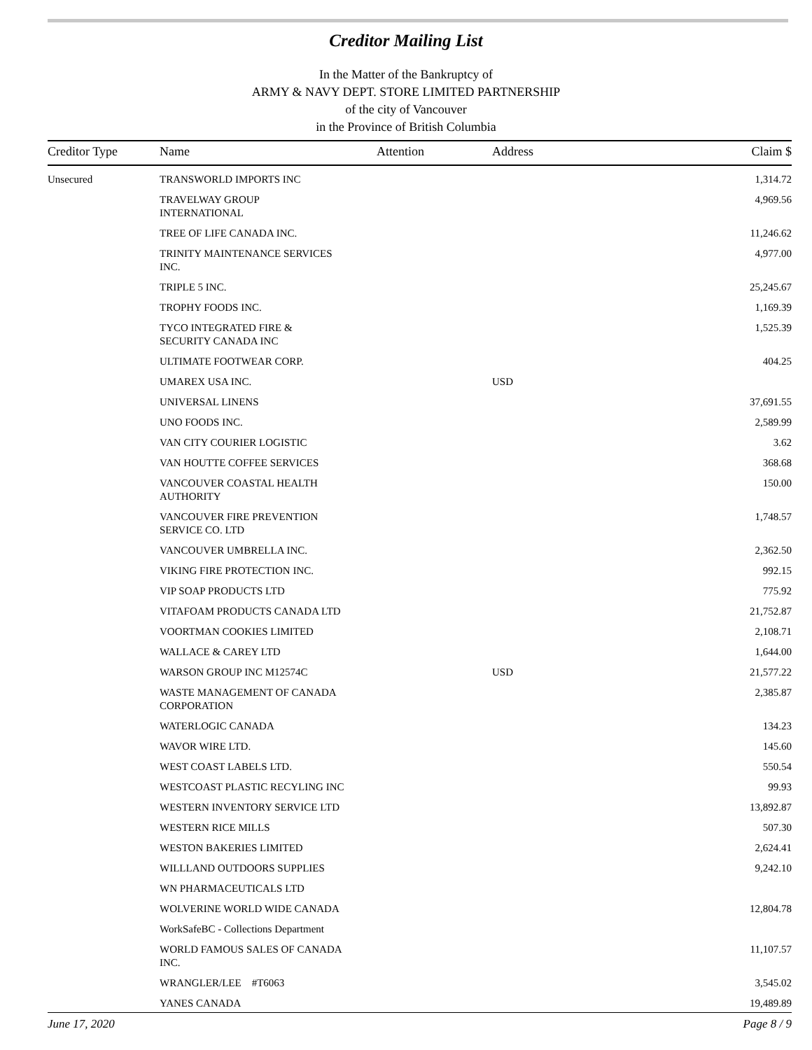Creditor Mailing List
In the Matter of the Bankruptcy of
ARMY & NAVY DEPT. STORE LIMITED PARTNERSHIP
of the city of Vancouver
in the Province of British Columbia
| Creditor Type | Name | Attention | Address | Claim $ |
| --- | --- | --- | --- | --- |
| Unsecured | TRANSWORLD IMPORTS INC | | | 1,314.72 |
| | TRAVELWAY GROUP INTERNATIONAL | | | 4,969.56 |
| | TREE OF LIFE CANADA INC. | | | 11,246.62 |
| | TRINITY MAINTENANCE SERVICES INC. | | | 4,977.00 |
| | TRIPLE 5 INC. | | | 25,245.67 |
| | TROPHY FOODS INC. | | | 1,169.39 |
| | TYCO INTEGRATED FIRE & SECURITY CANADA INC | | | 1,525.39 |
| | ULTIMATE FOOTWEAR CORP. | | | 404.25 |
| | UMAREX USA INC. | | USD | |
| | UNIVERSAL LINENS | | | 37,691.55 |
| | UNO FOODS INC. | | | 2,589.99 |
| | VAN CITY COURIER LOGISTIC | | | 3.62 |
| | VAN HOUTTE COFFEE SERVICES | | | 368.68 |
| | VANCOUVER COASTAL HEALTH AUTHORITY | | | 150.00 |
| | VANCOUVER FIRE PREVENTION SERVICE CO. LTD | | | 1,748.57 |
| | VANCOUVER UMBRELLA INC. | | | 2,362.50 |
| | VIKING FIRE PROTECTION INC. | | | 992.15 |
| | VIP SOAP PRODUCTS LTD | | | 775.92 |
| | VITAFOAM PRODUCTS CANADA LTD | | | 21,752.87 |
| | VOORTMAN COOKIES LIMITED | | | 2,108.71 |
| | WALLACE & CAREY LTD | | | 1,644.00 |
| | WARSON GROUP INC M12574C | | USD | 21,577.22 |
| | WASTE MANAGEMENT OF CANADA CORPORATION | | | 2,385.87 |
| | WATERLOGIC CANADA | | | 134.23 |
| | WAVOR WIRE LTD. | | | 145.60 |
| | WEST COAST LABELS LTD. | | | 550.54 |
| | WESTCOAST PLASTIC RECYLING INC | | | 99.93 |
| | WESTERN INVENTORY SERVICE LTD | | | 13,892.87 |
| | WESTERN RICE MILLS | | | 507.30 |
| | WESTON BAKERIES LIMITED | | | 2,624.41 |
| | WILLLAND OUTDOORS SUPPLIES | | | 9,242.10 |
| | WN PHARMACEUTICALS LTD | | | |
| | WOLVERINE WORLD WIDE CANADA | | | 12,804.78 |
| | WorkSafeBC - Collections Department | | | |
| | WORLD FAMOUS SALES OF CANADA INC. | | | 11,107.57 |
| | WRANGLER/LEE #T6063 | | | 3,545.02 |
| | YANES CANADA | | | 19,489.89 |
June 17, 2020 Page 8 / 9